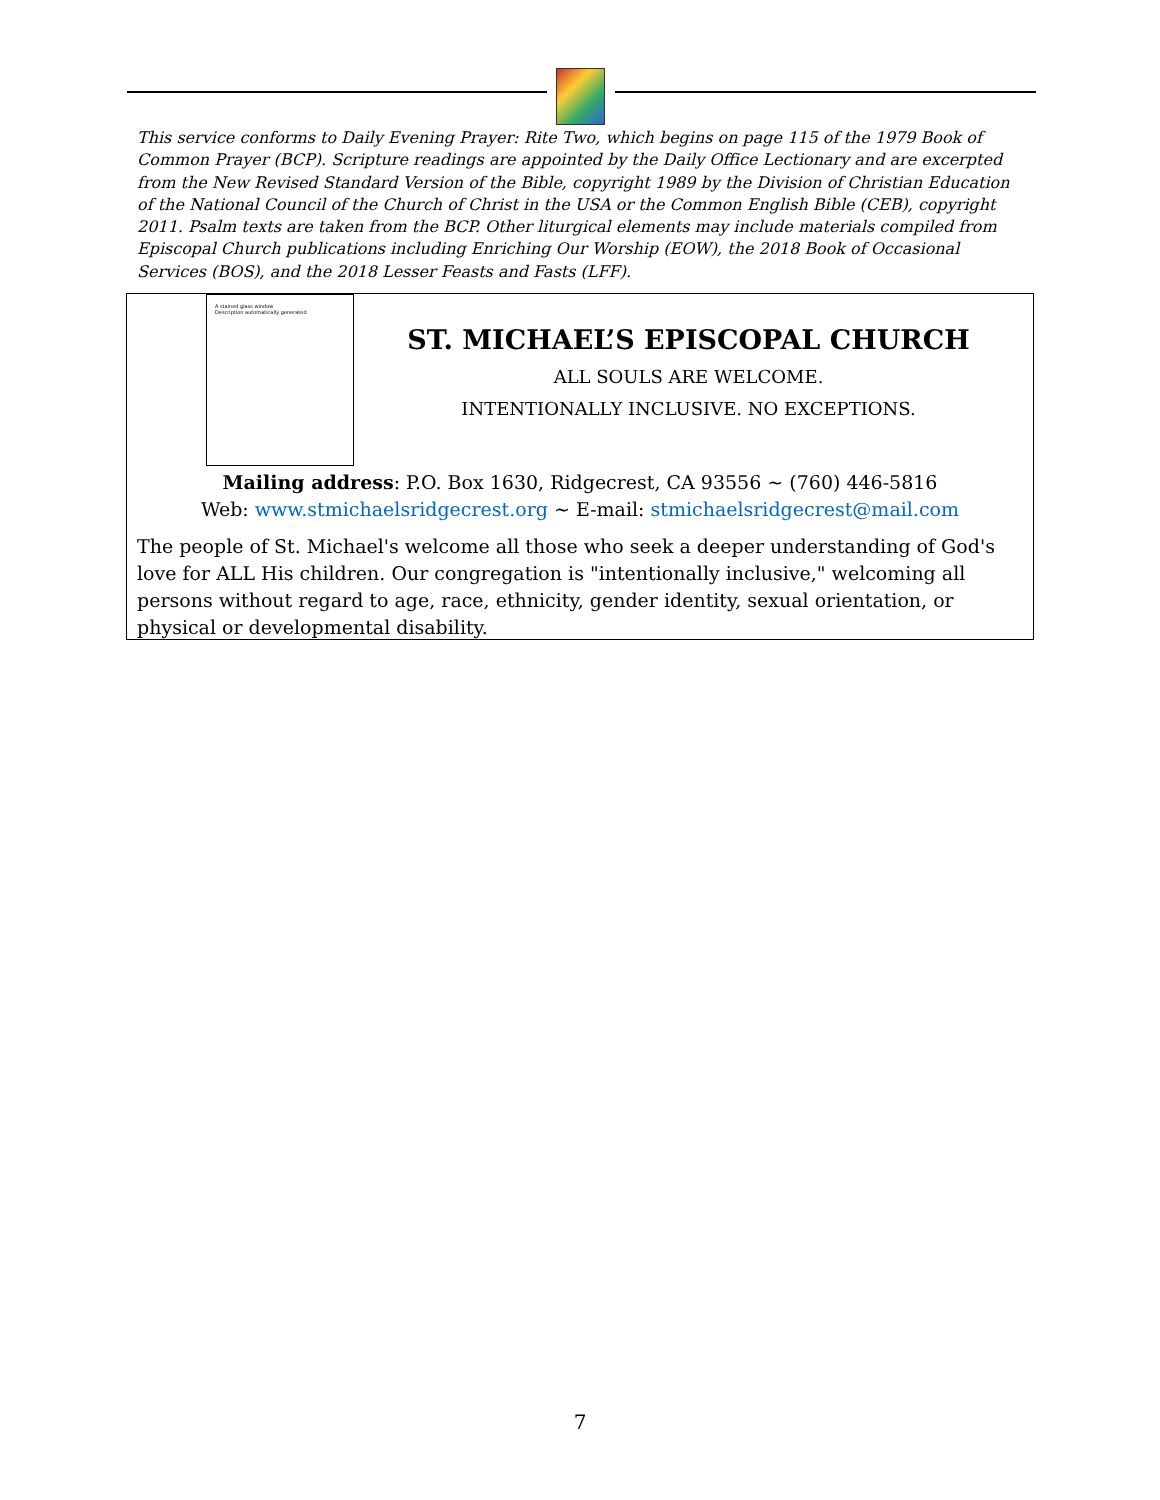This service conforms to Daily Evening Prayer: Rite Two, which begins on page 115 of the 1979 Book of Common Prayer (BCP). Scripture readings are appointed by the Daily Office Lectionary and are excerpted from the New Revised Standard Version of the Bible, copyright 1989 by the Division of Christian Education of the National Council of the Church of Christ in the USA or the Common English Bible (CEB), copyright 2011. Psalm texts are taken from the BCP. Other liturgical elements may include materials compiled from Episcopal Church publications including Enriching Our Worship (EOW), the 2018 Book of Occasional Services (BOS), and the 2018 Lesser Feasts and Fasts (LFF).
A stained glass window
Description automatically generated
ST. MICHAEL’S EPISCOPAL CHURCH
ALL SOULS ARE WELCOME.
INTENTIONALLY INCLUSIVE. NO EXCEPTIONS.
Mailing address: P.O. Box 1630, Ridgecrest, CA 93556 ~ (760) 446-5816
Web: www.stmichaelsridgecrest.org ~ E-mail: stmichaelsridgecrest@mail.com
The people of St. Michael's welcome all those who seek a deeper understanding of God's love for ALL His children. Our congregation is "intentionally inclusive," welcoming all persons without regard to age, race, ethnicity, gender identity, sexual orientation, or physical or developmental disability.
7